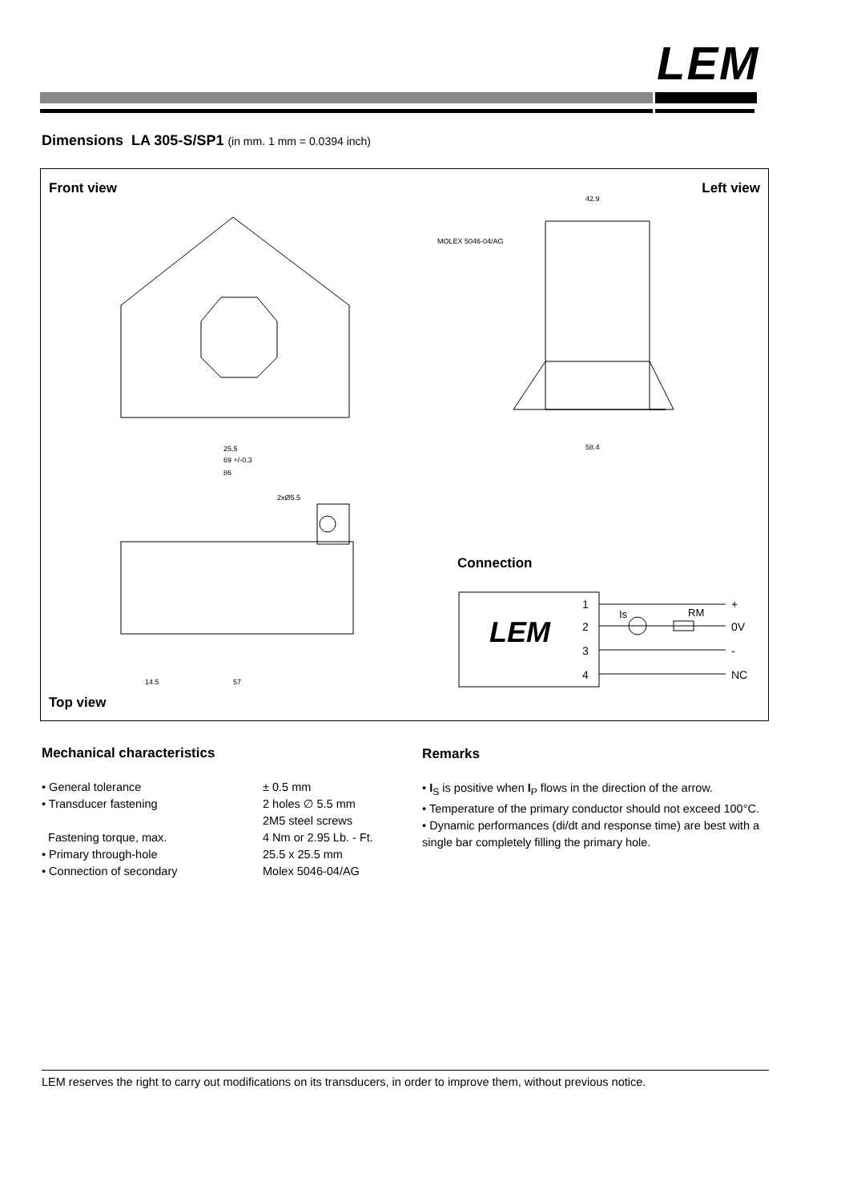LEM
Dimensions LA 305-S/SP1 (in mm. 1 mm = 0.0394 inch)
Front view Left view
Connection
Top view
LEM
1
2
3
4
Is
RM
+
0V
-
NC
MOLEX 5046-04/AG
42.9
86
25.5
69 +/-0.3
58.4
2xØ5.5
14.5
57
Mechanical characteristics
• General tolerance ± 0.5 mm
• Transducer fastening 2 holes ∅ 5.5 mm
2M5 steel screws
Fastening torque, max. 4 Nm or 2.95 Lb. - Ft.
• Primary through-hole 25.5 x 25.5 mm
• Connection of secondary Molex 5046-04/AG
Remarks
• I<sub>S</sub> is positive when I<sub>P</sub> flows in the direction of the arrow.
• Temperature of the primary conductor should not exceed 100°C.
• Dynamic performances (di/dt and response time) are best with a single bar completely filling the primary hole.
LEM reserves the right to carry out modifications on its transducers, in order to improve them, without previous notice.